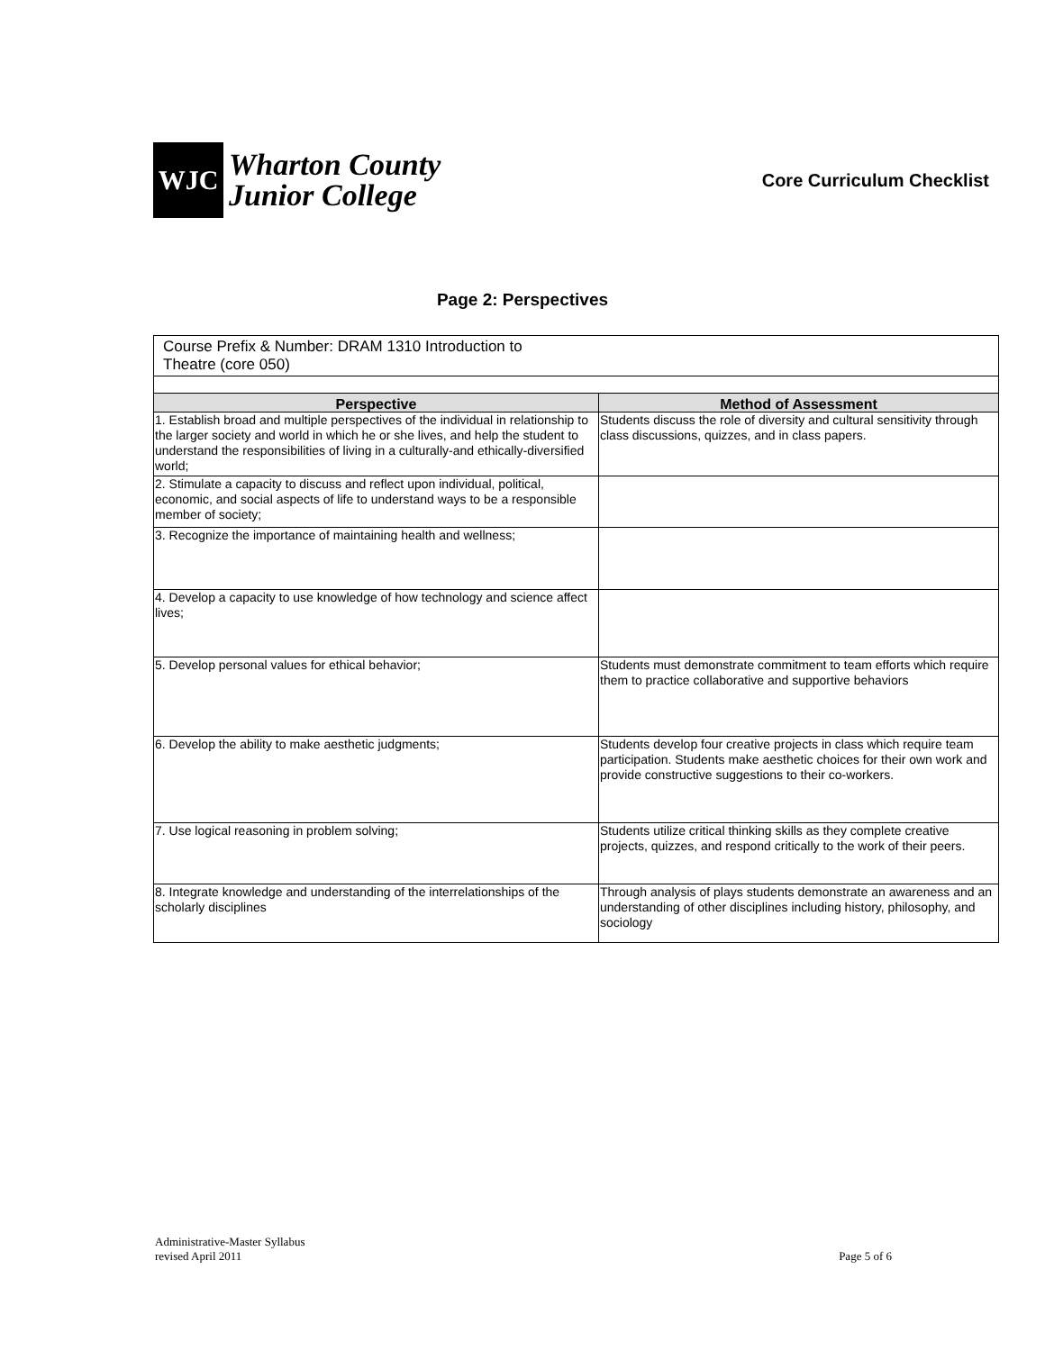WJC
Wharton County
Junior College
Core Curriculum Checklist
Page 2: Perspectives
| Course Prefix & Number: DRAM 1310 Introduction to Theatre (core 050) | |
| Perspective | Method of Assessment |
| 1. Establish broad and multiple perspectives of the individual in relationship to the larger society and world in which he or she lives, and help the student to understand the responsibilities of living in a culturally-and ethically-diversified world; | Students discuss the role of diversity and cultural sensitivity through class discussions, quizzes, and in class papers. |
| 2. Stimulate a capacity to discuss and reflect upon individual, political, economic, and social aspects of life to understand ways to be a responsible member of society; | |
| 3. Recognize the importance of maintaining health and wellness; | |
| 4. Develop a capacity to use knowledge of how technology and science affect lives; | |
| 5. Develop personal values for ethical behavior; | Students must demonstrate commitment to team efforts which require them to practice collaborative and supportive behaviors |
| 6. Develop the ability to make aesthetic judgments; | Students develop four creative projects in class which require team participation. Students make aesthetic choices for their own work and provide constructive suggestions to their co-workers. |
| 7. Use logical reasoning in problem solving; | Students utilize critical thinking skills as they complete creative projects, quizzes, and respond critically to the work of their peers. |
| 8. Integrate knowledge and understanding of the interrelationships of the scholarly disciplines | Through analysis of plays students demonstrate an awareness and an understanding of other disciplines including history, philosophy, and sociology |
Administrative-Master Syllabus
revised April 2011
Page 5 of 6